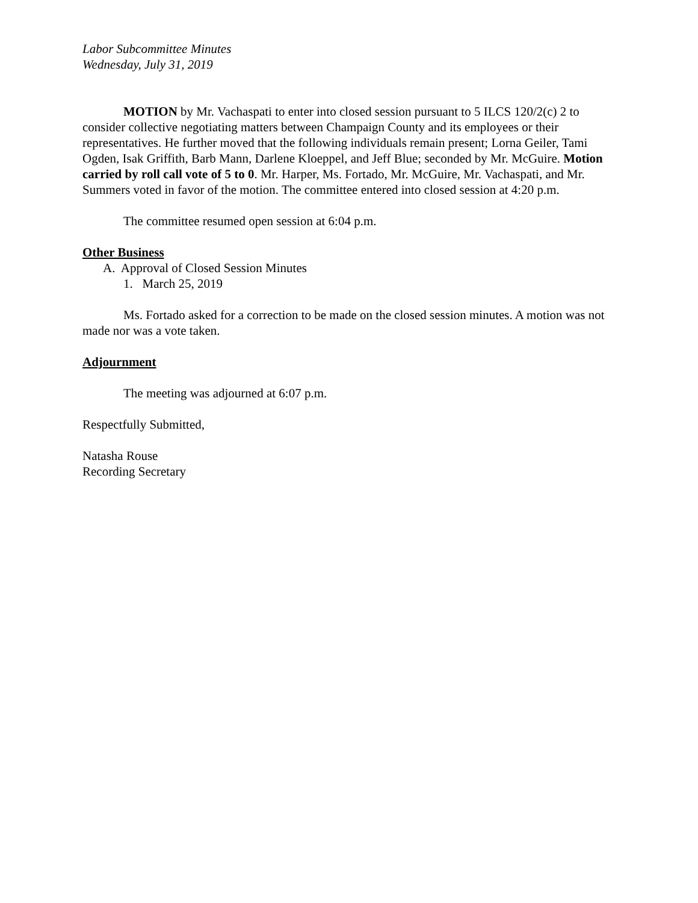Labor Subcommittee Minutes
Wednesday, July 31, 2019
MOTION by Mr. Vachaspati to enter into closed session pursuant to 5 ILCS 120/2(c) 2 to consider collective negotiating matters between Champaign County and its employees or their representatives. He further moved that the following individuals remain present; Lorna Geiler, Tami Ogden, Isak Griffith, Barb Mann, Darlene Kloeppel, and Jeff Blue; seconded by Mr. McGuire. Motion carried by roll call vote of 5 to 0. Mr. Harper, Ms. Fortado, Mr. McGuire, Mr. Vachaspati, and Mr. Summers voted in favor of the motion. The committee entered into closed session at 4:20 p.m.
The committee resumed open session at 6:04 p.m.
Other Business
A. Approval of Closed Session Minutes
1. March 25, 2019
Ms. Fortado asked for a correction to be made on the closed session minutes. A motion was not made nor was a vote taken.
Adjournment
The meeting was adjourned at 6:07 p.m.
Respectfully Submitted,
Natasha Rouse
Recording Secretary